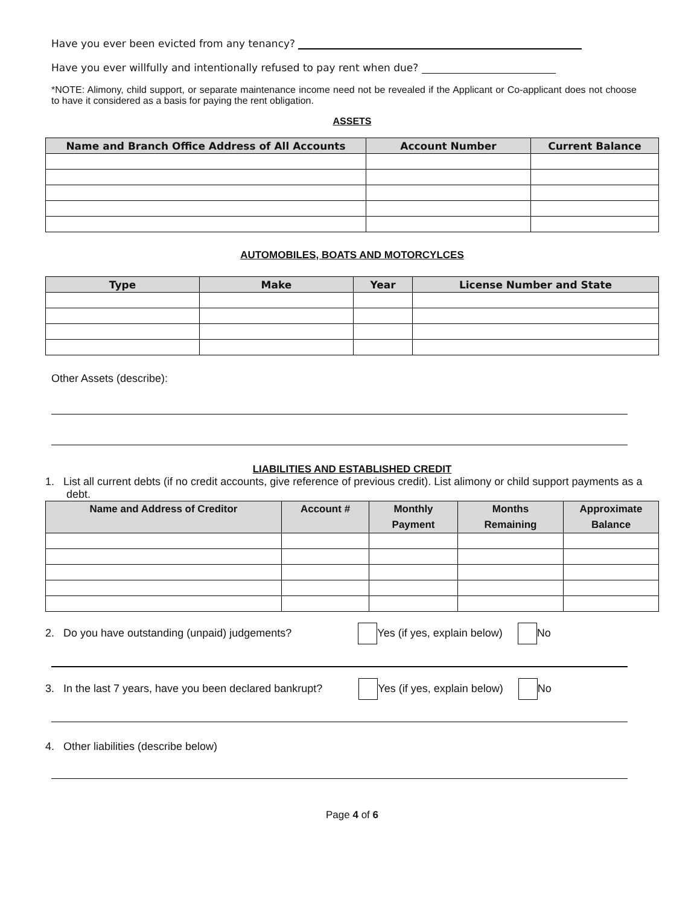Have you ever been evicted from any tenancy?
Have you ever willfully and intentionally refused to pay rent when due?
*NOTE: Alimony, child support, or separate maintenance income need not be revealed if the Applicant or Co-applicant does not choose to have it considered as a basis for paying the rent obligation.
ASSETS
| Name and Branch Office Address of All Accounts | Account Number | Current Balance |
| --- | --- | --- |
AUTOMOBILES, BOATS AND MOTORCYLCES
| Type | Make | Year | License Number and State |
| --- | --- | --- | --- |
Other Assets (describe):
LIABILITIES AND ESTABLISHED CREDIT
1. List all current debts (if no credit accounts, give reference of previous credit). List alimony or child support payments as a debt.
| Name and Address of Creditor | Account # | Monthly Payment | Months Remaining | Approximate Balance |
| --- | --- | --- | --- | --- |
2. Do you have outstanding (unpaid) judgements? Yes (if yes, explain below) No
3. In the last 7 years, have you been declared bankrupt? Yes (if yes, explain below) No
4. Other liabilities (describe below)
Page 4 of 6